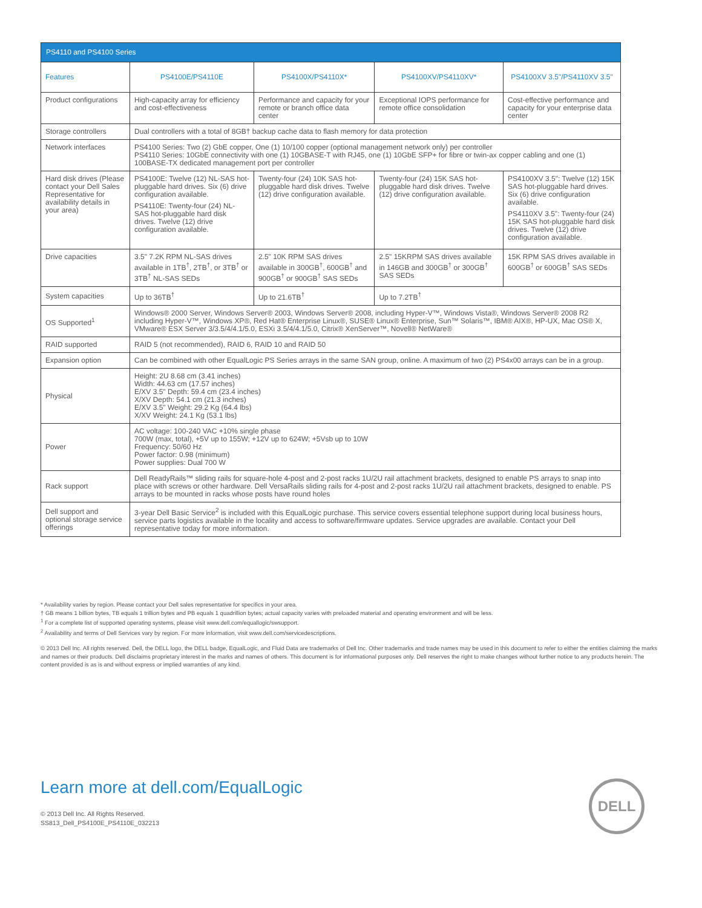| PS4110 and PS4100 Series | | | | |
| --- | --- | --- | --- | --- |
| Features | PS4100E/PS4110E | PS4100X/PS4110X* | PS4100XV/PS4110XV* | PS4100XV 3.5"/PS4110XV 3.5" |
| Product configurations | High-capacity array for efficiency and cost-effectiveness | Performance and capacity for your remote or branch office data center | Exceptional IOPS performance for remote office consolidation | Cost-effective performance and capacity for your enterprise data center |
| Storage controllers | Dual controllers with a total of 8GB† backup cache data to flash memory for data protection | | | |
| Network interfaces | PS4100 Series: Two (2) GbE copper, One (1) 10/100 copper (optional management network only) per controller PS4110 Series: 10GbE connectivity with one (1) 10GBASE-T with RJ45, one (1) 10GbE SFP+ for fibre or twin-ax copper cabling and one (1) 100BASE-TX dedicated management port per controller | | | |
| Hard disk drives (Please contact your Dell Sales Representative for availability details in your area) | PS4100E: Twelve (12) NL-SAS hot-pluggable hard drives. Six (6) drive configuration available. PS4110E: Twenty-four (24) NL-SAS hot-pluggable hard disk drives. Twelve (12) drive configuration available. | Twenty-four (24) 10K SAS hot-pluggable hard disk drives. Twelve (12) drive configuration available. | Twenty-four (24) 15K SAS hot-pluggable hard disk drives. Twelve (12) drive configuration available. | PS4100XV 3.5": Twelve (12) 15K SAS hot-pluggable hard drives. Six (6) drive configuration available. PS4110XV 3.5": Twenty-four (24) 15K SAS hot-pluggable hard disk drives. Twelve (12) drive configuration available. |
| Drive capacities | 3.5" 7.2K RPM NL-SAS drives available in 1TB<sup>†</sup>, 2TB<sup>†</sup>, or 3TB<sup>†</sup> or 3TB<sup>†</sup> NL-SAS SEDs | 2.5" 10K RPM SAS drives available in 300GB<sup>†</sup>, 600GB<sup>†</sup> and 900GB<sup>†</sup> or 900GB<sup>†</sup> SAS SEDs | 2.5" 15KRPM SAS drives available in 146GB and 300GB<sup>†</sup> or 300GB<sup>†</sup> SAS SEDs | 15K RPM SAS drives available in 600GB<sup>†</sup> or 600GB<sup>†</sup> SAS SEDs |
| System capacities | Up to 36TB<sup>†</sup> | Up to 21.6TB<sup>†</sup> | Up to 7.2TB<sup>†</sup> | |
| OS Supported<sup>1</sup> | Windows® 2000 Server, Windows Server® 2003, Windows Server® 2008, including Hyper-V™, Windows Vista®, Windows Server® 2008 R2 including Hyper-V™, Windows XP®, Red Hat® Enterprise Linux®, SUSE® Linux® Enterprise, Sun™ Solaris™, IBM® AIX®, HP-UX, Mac OS® X, VMware® ESX Server 3/3.5/4/4.1/5.0, ESXi 3.5/4/4.1/5.0, Citrix® XenServer™, Novell® NetWare® | | | |
| RAID supported | RAID 5 (not recommended), RAID 6, RAID 10 and RAID 50 | | | |
| Expansion option | Can be combined with other EqualLogic PS Series arrays in the same SAN group, online. A maximum of two (2) PS4x00 arrays can be in a group. | | | |
| Physical | Height: 2U 8.68 cm (3.41 inches) Width: 44.63 cm (17.57 inches) E/XV 3.5" Depth: 59.4 cm (23.4 inches) X/XV Depth: 54.1 cm (21.3 inches) E/XV 3.5" Weight: 29.2 Kg (64.4 lbs) X/XV Weight: 24.1 Kg (53.1 lbs) | | | |
| Power | AC voltage: 100-240 VAC +10% single phase 700W (max, total), +5V up to 155W; +12V up to 624W; +5Vsb up to 10W Frequency: 50/60 Hz Power factor: 0.98 (minimum) Power supplies: Dual 700 W | | | |
| Rack support | Dell ReadyRails™ sliding rails for square-hole 4-post and 2-post racks 1U/2U rail attachment brackets, designed to enable PS arrays to snap into place with screws or other hardware. Dell VersaRails sliding rails for 4-post and 2-post racks 1U/2U rail attachment brackets, designed to enable. PS arrays to be mounted in racks whose posts have round holes | | | |
| Dell support and optional storage service offerings | 3-year Dell Basic Service<sup>2</sup> is included with this EqualLogic purchase. This service covers essential telephone support during local business hours, service parts logistics available in the locality and access to software/firmware updates. Service upgrades are available. Contact your Dell representative today for more information. | | | |
* Availability varies by region. Please contact your Dell sales representative for specifics in your area.
† GB means 1 billion bytes, TB equals 1 trillion bytes and PB equals 1 quadrillion bytes; actual capacity varies with preloaded material and operating environment and will be less.
<sup>1</sup> For a complete list of supported operating systems, please visit www.dell.com/equallogic/swsupport.
<sup>2</sup> Availability and terms of Dell Services vary by region. For more information, visit www.dell.com/servicedescriptions.
© 2013 Dell Inc. All rights reserved. Dell, the DELL logo, the DELL badge, EqualLogic, and Fluid Data are trademarks of Dell Inc. Other trademarks and trade names may be used in this document to refer to either the entities claiming the marks and names or their products. Dell disclaims proprietary interest in the marks and names of others. This document is for informational purposes only. Dell reserves the right to make changes without further notice to any products herein. The content provided is as is and without express or implied warranties of any kind.
Learn more at dell.com/EqualLogic
DELL
© 2013 Dell Inc. All Rights Reserved.
SS813_Dell_PS4100E_PS4110E_032213